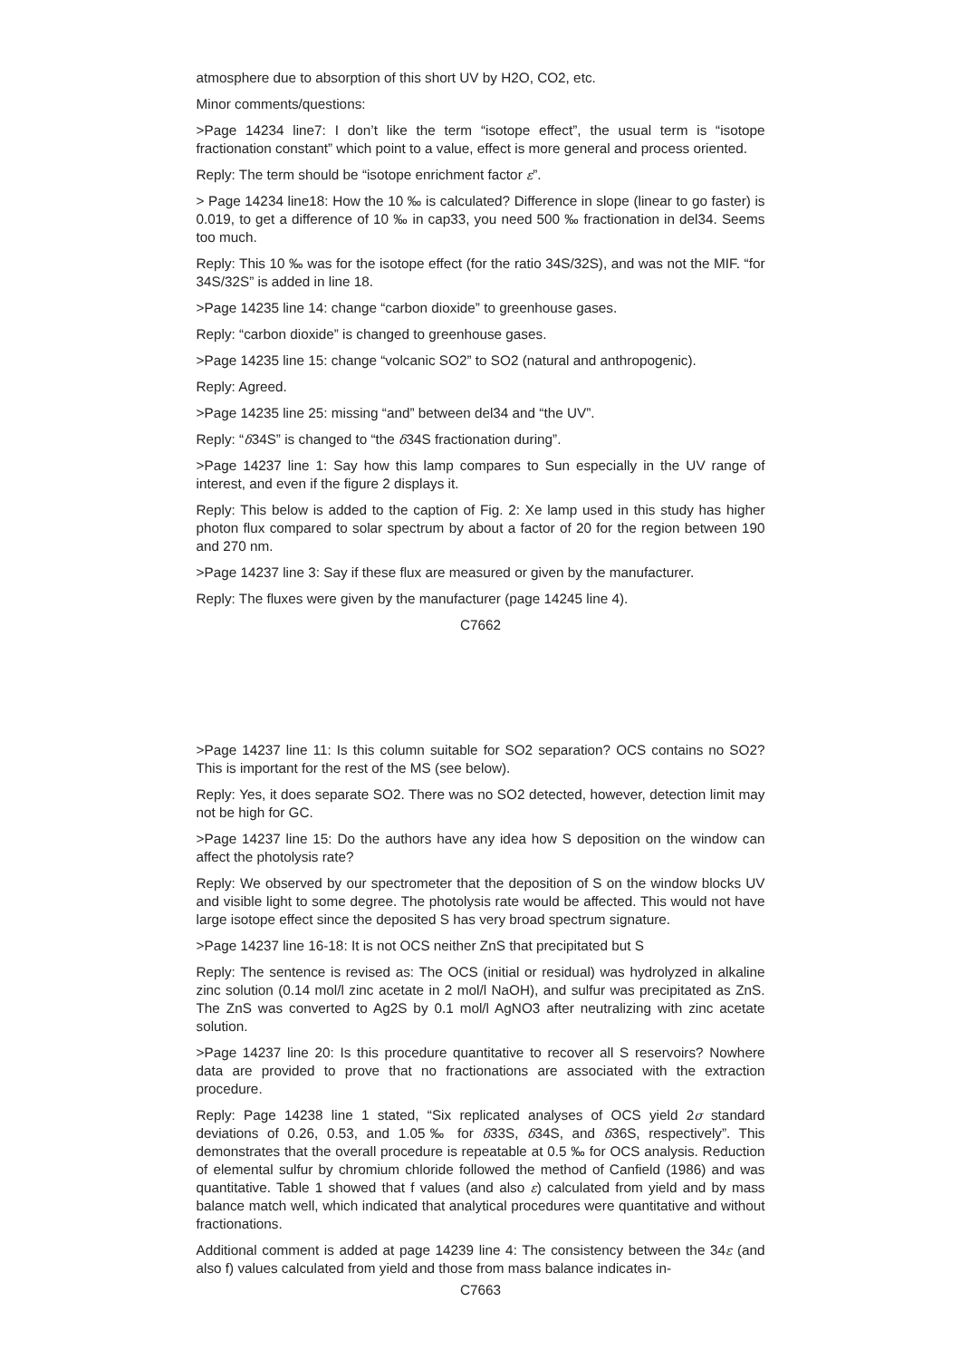atmosphere due to absorption of this short UV by H2O, CO2, etc.
Minor comments/questions:
>Page 14234 line7: I don’t like the term “isotope effect”, the usual term is “isotope fractionation constant” which point to a value, effect is more general and process oriented.
Reply: The term should be “isotope enrichment factor ε”.
> Page 14234 line18: How the 10 ‰ is calculated? Difference in slope (linear to go faster) is 0.019, to get a difference of 10 ‰ in cap33, you need 500 ‰ fractionation in del34. Seems too much.
Reply: This 10 ‰ was for the isotope effect (for the ratio 34S/32S), and was not the MIF. “for 34S/32S” is added in line 18.
>Page 14235 line 14: change “carbon dioxide” to greenhouse gases.
Reply: “carbon dioxide” is changed to greenhouse gases.
>Page 14235 line 15: change “volcanic SO2” to SO2 (natural and anthropogenic).
Reply: Agreed.
>Page 14235 line 25: missing “and” between del34 and “the UV”.
Reply: “δ34S” is changed to “the δ34S fractionation during”.
>Page 14237 line 1: Say how this lamp compares to Sun especially in the UV range of interest, and even if the figure 2 displays it.
Reply: This below is added to the caption of Fig. 2: Xe lamp used in this study has higher photon flux compared to solar spectrum by about a factor of 20 for the region between 190 and 270 nm.
>Page 14237 line 3: Say if these flux are measured or given by the manufacturer.
Reply: The fluxes were given by the manufacturer (page 14245 line 4).
C7662
>Page 14237 line 11: Is this column suitable for SO2 separation? OCS contains no SO2? This is important for the rest of the MS (see below).
Reply: Yes, it does separate SO2. There was no SO2 detected, however, detection limit may not be high for GC.
>Page 14237 line 15: Do the authors have any idea how S deposition on the window can affect the photolysis rate?
Reply: We observed by our spectrometer that the deposition of S on the window blocks UV and visible light to some degree. The photolysis rate would be affected. This would not have large isotope effect since the deposited S has very broad spectrum signature.
>Page 14237 line 16-18: It is not OCS neither ZnS that precipitated but S
Reply: The sentence is revised as: The OCS (initial or residual) was hydrolyzed in alkaline zinc solution (0.14 mol/l zinc acetate in 2 mol/l NaOH), and sulfur was precipitated as ZnS. The ZnS was converted to Ag2S by 0.1 mol/l AgNO3 after neutralizing with zinc acetate solution.
>Page 14237 line 20: Is this procedure quantitative to recover all S reservoirs? Nowhere data are provided to prove that no fractionations are associated with the extraction procedure.
Reply: Page 14238 line 1 stated, “Six replicated analyses of OCS yield 2σ standard deviations of 0.26, 0.53, and 1.05‰ for δ33S, δ34S, and δ36S, respectively”. This demonstrates that the overall procedure is repeatable at 0.5 ‰ for OCS analysis. Reduction of elemental sulfur by chromium chloride followed the method of Canfield (1986) and was quantitative. Table 1 showed that f values (and also ε) calculated from yield and by mass balance match well, which indicated that analytical procedures were quantitative and without fractionations.
Additional comment is added at page 14239 line 4: The consistency between the 34ε (and also f) values calculated from yield and those from mass balance indicates in-
C7663